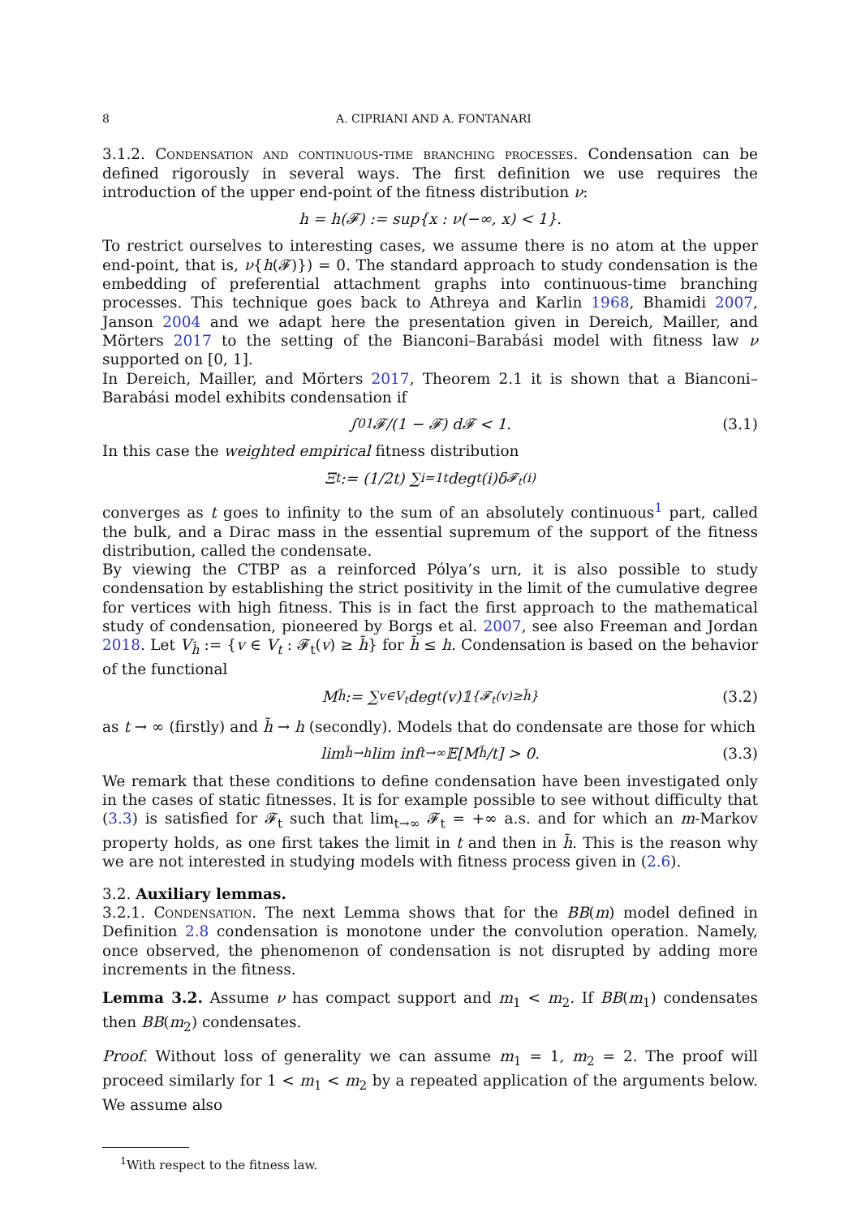8 A. CIPRIANI AND A. FONTANARI
3.1.2. Condensation and continuous-time branching processes. Condensation can be defined rigorously in several ways. The first definition we use requires the introduction of the upper end-point of the fitness distribution ν:
h = h(𝓕) := sup{x : ν(−∞, x) < 1}.
To restrict ourselves to interesting cases, we assume there is no atom at the upper end-point, that is, ν{h(𝓕)}) = 0. The standard approach to study condensation is the embedding of preferential attachment graphs into continuous-time branching processes. This technique goes back to Athreya and Karlin 1968, Bhamidi 2007, Janson 2004 and we adapt here the presentation given in Dereich, Mailler, and Mörters 2017 to the setting of the Bianconi–Barabási model with fitness law ν supported on [0, 1].
In Dereich, Mailler, and Mörters 2017, Theorem 2.1 it is shown that a Bianconi–Barabási model exhibits condensation if
∫<sub>0</sub><sup>1</sup> 𝓕/(1 − 𝓕) d𝓕 < 1. (3.1)
In this case the weighted empirical fitness distribution
Ξ<sub>t</sub> := (1/2t) ∑<sub>i=1</sub><sup>t</sup> deg<sub>t</sub>(i)δ<sub>𝓕<sub>t</sub>(i)</sub>
converges as t goes to infinity to the sum of an absolutely continuous<sup>1</sup> part, called the bulk, and a Dirac mass in the essential supremum of the support of the fitness distribution, called the condensate.
By viewing the CTBP as a reinforced Pólya’s urn, it is also possible to study condensation by establishing the strict positivity in the limit of the cumulative degree for vertices with high fitness. This is in fact the first approach to the mathematical study of condensation, pioneered by Borgs et al. 2007, see also Freeman and Jordan 2018. Let V<sub>h̃</sub> := {v ∈ V<sub>t</sub> : 𝓕<sub>t</sub>(v) ≥ h̃} for h̃ ≤ h. Condensation is based on the behavior of the functional
M<sub>h̃</sub> := ∑<sub>v∈V<sub>t</sub></sub> deg<sub>t</sub>(v)𝟙<sub>{𝓕<sub>t</sub>(v)≥h̃}</sub> (3.2)
as t → ∞ (firstly) and h̃ → h (secondly). Models that do condensate are those for which
lim<sub>h̃→h</sub> lim inf<sub>t→∞</sub> 𝔼[M<sub>h̃</sub>/t] > 0. (3.3)
We remark that these conditions to define condensation have been investigated only in the cases of static fitnesses. It is for example possible to see without difficulty that (3.3) is satisfied for 𝓕<sub>t</sub> such that lim<sub>t→∞</sub> 𝓕<sub>t</sub> = +∞ a.s. and for which an m-Markov property holds, as one first takes the limit in t and then in h̃. This is the reason why we are not interested in studying models with fitness process given in (2.6).
3.2. Auxiliary lemmas.
3.2.1. Condensation. The next Lemma shows that for the BB(m) model defined in Definition 2.8 condensation is monotone under the convolution operation. Namely, once observed, the phenomenon of condensation is not disrupted by adding more increments in the fitness.
Lemma 3.2. Assume ν has compact support and m<sub>1</sub> < m<sub>2</sub>. If BB(m<sub>1</sub>) condensates then BB(m<sub>2</sub>) condensates.
Proof. Without loss of generality we can assume m<sub>1</sub> = 1, m<sub>2</sub> = 2. The proof will proceed similarly for 1 < m<sub>1</sub> < m<sub>2</sub> by a repeated application of the arguments below. We assume also
<sup>1</sup> With respect to the fitness law.